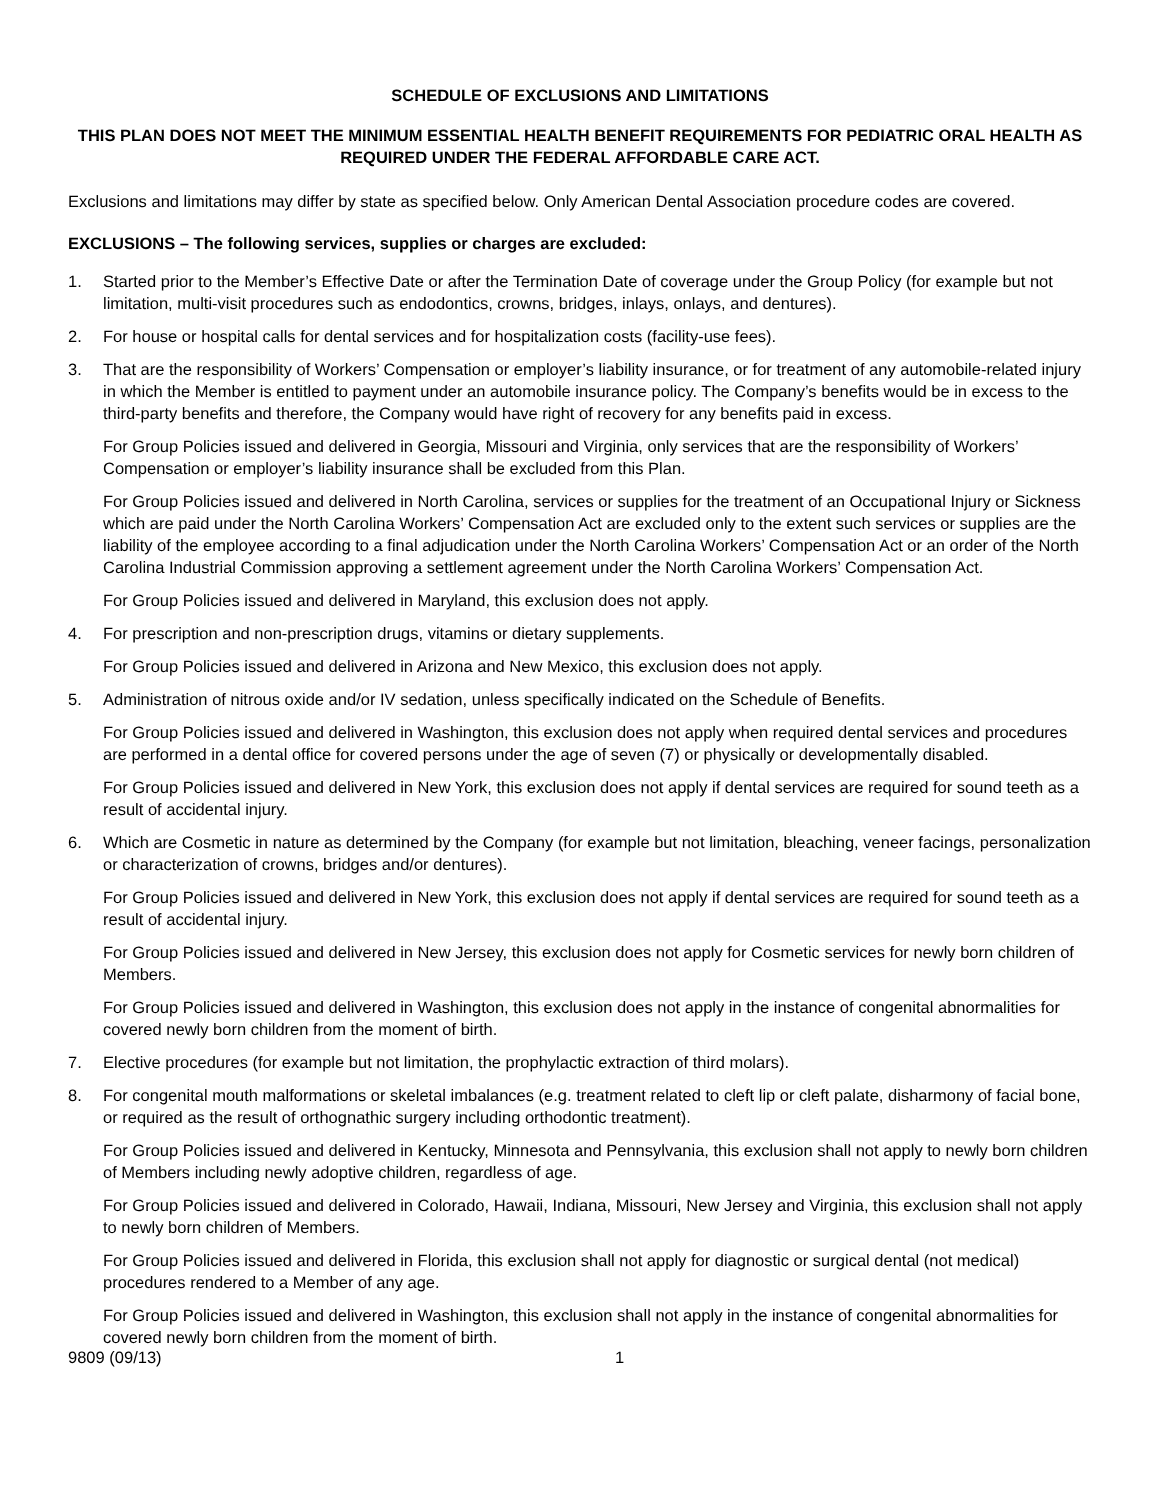SCHEDULE OF EXCLUSIONS AND LIMITATIONS
THIS PLAN DOES NOT MEET THE MINIMUM ESSENTIAL HEALTH BENEFIT REQUIREMENTS FOR PEDIATRIC ORAL HEALTH AS REQUIRED UNDER THE FEDERAL AFFORDABLE CARE ACT.
Exclusions and limitations may differ by state as specified below. Only American Dental Association procedure codes are covered.
EXCLUSIONS – The following services, supplies or charges are excluded:
1. Started prior to the Member’s Effective Date or after the Termination Date of coverage under the Group Policy (for example but not limitation, multi-visit procedures such as endodontics, crowns, bridges, inlays, onlays, and dentures).
2. For house or hospital calls for dental services and for hospitalization costs (facility-use fees).
3. That are the responsibility of Workers’ Compensation or employer’s liability insurance, or for treatment of any automobile-related injury in which the Member is entitled to payment under an automobile insurance policy. The Company’s benefits would be in excess to the third-party benefits and therefore, the Company would have right of recovery for any benefits paid in excess.
For Group Policies issued and delivered in Georgia, Missouri and Virginia, only services that are the responsibility of Workers’ Compensation or employer’s liability insurance shall be excluded from this Plan.
For Group Policies issued and delivered in North Carolina, services or supplies for the treatment of an Occupational Injury or Sickness which are paid under the North Carolina Workers’ Compensation Act are excluded only to the extent such services or supplies are the liability of the employee according to a final adjudication under the North Carolina Workers’ Compensation Act or an order of the North Carolina Industrial Commission approving a settlement agreement under the North Carolina Workers’ Compensation Act.
For Group Policies issued and delivered in Maryland, this exclusion does not apply.
4. For prescription and non-prescription drugs, vitamins or dietary supplements.
For Group Policies issued and delivered in Arizona and New Mexico, this exclusion does not apply.
5. Administration of nitrous oxide and/or IV sedation, unless specifically indicated on the Schedule of Benefits.
For Group Policies issued and delivered in Washington, this exclusion does not apply when required dental services and procedures are performed in a dental office for covered persons under the age of seven (7) or physically or developmentally disabled.
For Group Policies issued and delivered in New York, this exclusion does not apply if dental services are required for sound teeth as a result of accidental injury.
6. Which are Cosmetic in nature as determined by the Company (for example but not limitation, bleaching, veneer facings, personalization or characterization of crowns, bridges and/or dentures).
For Group Policies issued and delivered in New York, this exclusion does not apply if dental services are required for sound teeth as a result of accidental injury.
For Group Policies issued and delivered in New Jersey, this exclusion does not apply for Cosmetic services for newly born children of Members.
For Group Policies issued and delivered in Washington, this exclusion does not apply in the instance of congenital abnormalities for covered newly born children from the moment of birth.
7. Elective procedures (for example but not limitation, the prophylactic extraction of third molars).
8. For congenital mouth malformations or skeletal imbalances (e.g. treatment related to cleft lip or cleft palate, disharmony of facial bone, or required as the result of orthognathic surgery including orthodontic treatment).
For Group Policies issued and delivered in Kentucky, Minnesota and Pennsylvania, this exclusion shall not apply to newly born children of Members including newly adoptive children, regardless of age.
For Group Policies issued and delivered in Colorado, Hawaii, Indiana, Missouri, New Jersey and Virginia, this exclusion shall not apply to newly born children of Members.
For Group Policies issued and delivered in Florida, this exclusion shall not apply for diagnostic or surgical dental (not medical) procedures rendered to a Member of any age.
For Group Policies issued and delivered in Washington, this exclusion shall not apply in the instance of congenital abnormalities for covered newly born children from the moment of birth.
9809 (09/13) 1